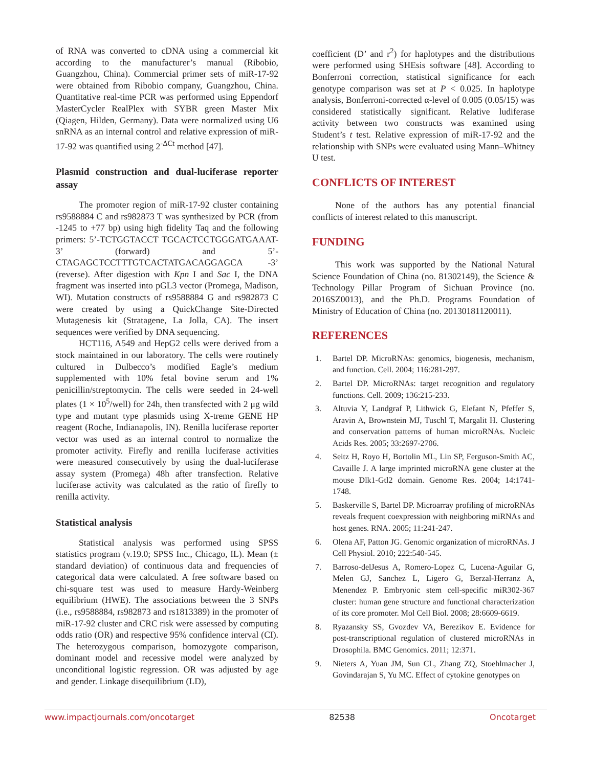of RNA was converted to cDNA using a commercial kit according to the manufacturer’s manual (Ribobio, Guangzhou, China). Commercial primer sets of miR-17-92 were obtained from Ribobio company, Guangzhou, China. Quantitative real-time PCR was performed using Eppendorf MasterCycler RealPlex with SYBR green Master Mix (Qiagen, Hilden, Germany). Data were normalized using U6 snRNA as an internal control and relative expression of miR-17-92 was quantified using 2<sup>-ΔCt</sup> method [47].
Plasmid construction and dual-luciferase reporter assay
The promoter region of miR-17-92 cluster containing rs9588884 C and rs982873 T was synthesized by PCR (from -1245 to +77 bp) using high fidelity Taq and the following primers: 5’-TCTGGTACCT TGCACTCCTGGGATGAAAT-3’ (forward) and 5’-CTAGAGCTCCTTTGTCACTATGACAGGAGCA -3’ (reverse). After digestion with Kpn I and Sac I, the DNA fragment was inserted into pGL3 vector (Promega, Madison, WI). Mutation constructs of rs9588884 G and rs982873 C were created by using a QuickChange Site-Directed Mutagenesis kit (Stratagene, La Jolla, CA). The insert sequences were verified by DNA sequencing.
HCT116, A549 and HepG2 cells were derived from a stock maintained in our laboratory. The cells were routinely cultured in Dulbecco’s modified Eagle’s medium supplemented with 10% fetal bovine serum and 1% penicillin/streptomycin. The cells were seeded in 24-well plates (1 × 10<sup>5</sup>/well) for 24h, then transfected with 2 μg wild type and mutant type plasmids using X-treme GENE HP reagent (Roche, Indianapolis, IN). Renilla luciferase reporter vector was used as an internal control to normalize the promoter activity. Firefly and renilla luciferase activities were measured consecutively by using the dual-luciferase assay system (Promega) 48h after transfection. Relative luciferase activity was calculated as the ratio of firefly to renilla activity.
Statistical analysis
Statistical analysis was performed using SPSS statistics program (v.19.0; SPSS Inc., Chicago, IL). Mean (± standard deviation) of continuous data and frequencies of categorical data were calculated. A free software based on chi-square test was used to measure Hardy-Weinberg equilibrium (HWE). The associations between the 3 SNPs (i.e., rs9588884, rs982873 and rs1813389) in the promoter of miR-17-92 cluster and CRC risk were assessed by computing odds ratio (OR) and respective 95% confidence interval (CI). The heterozygous comparison, homozygote comparison, dominant model and recessive model were analyzed by unconditional logistic regression. OR was adjusted by age and gender. Linkage disequilibrium (LD),
coefficient (D’ and r<sup>2</sup>) for haplotypes and the distributions were performed using SHEsis software [48]. According to Bonferroni correction, statistical significance for each genotype comparison was set at P < 0.025. In haplotype analysis, Bonferroni-corrected α-level of 0.005 (0.05/15) was considered statistically significant. Relative ludiferase activity between two constructs was examined using Student’s t test. Relative expression of miR-17-92 and the relationship with SNPs were evaluated using Mann–Whitney U test.
CONFLICTS OF INTEREST
None of the authors has any potential financial conflicts of interest related to this manuscript.
FUNDING
This work was supported by the National Natural Science Foundation of China (no. 81302149), the Science & Technology Pillar Program of Sichuan Province (no. 2016SZ0013), and the Ph.D. Programs Foundation of Ministry of Education of China (no. 20130181120011).
REFERENCES
1. Bartel DP. MicroRNAs: genomics, biogenesis, mechanism, and function. Cell. 2004; 116:281-297.
2. Bartel DP. MicroRNAs: target recognition and regulatory functions. Cell. 2009; 136:215-233.
3. Altuvia Y, Landgraf P, Lithwick G, Elefant N, Pfeffer S, Aravin A, Brownstein MJ, Tuschl T, Margalit H. Clustering and conservation patterns of human microRNAs. Nucleic Acids Res. 2005; 33:2697-2706.
4. Seitz H, Royo H, Bortolin ML, Lin SP, Ferguson-Smith AC, Cavaille J. A large imprinted microRNA gene cluster at the mouse Dlk1-Gtl2 domain. Genome Res. 2004; 14:1741-1748.
5. Baskerville S, Bartel DP. Microarray profiling of microRNAs reveals frequent coexpression with neighboring miRNAs and host genes. RNA. 2005; 11:241-247.
6. Olena AF, Patton JG. Genomic organization of microRNAs. J Cell Physiol. 2010; 222:540-545.
7. Barroso-delJesus A, Romero-Lopez C, Lucena-Aguilar G, Melen GJ, Sanchez L, Ligero G, Berzal-Herranz A, Menendez P. Embryonic stem cell-specific miR302-367 cluster: human gene structure and functional characterization of its core promoter. Mol Cell Biol. 2008; 28:6609-6619.
8. Ryazansky SS, Gvozdev VA, Berezikov E. Evidence for post-transcriptional regulation of clustered microRNAs in Drosophila. BMC Genomics. 2011; 12:371.
9. Nieters A, Yuan JM, Sun CL, Zhang ZQ, Stoehlmacher J, Govindarajan S, Yu MC. Effect of cytokine genotypes on
www.impactjournals.com/oncotarget 82538 Oncotarget